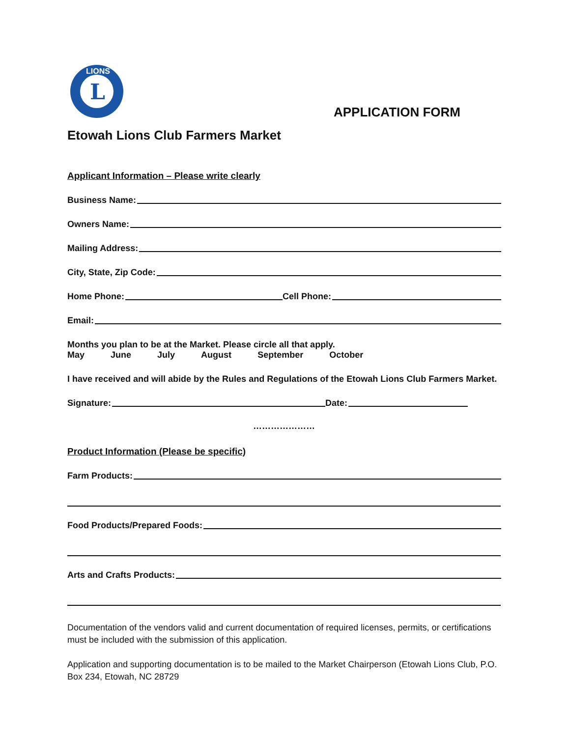L
LIONS
APPLICATION FORM
Etowah Lions Club Farmers Market
Applicant Information – Please write clearly
Business Name:
Owners Name:
Mailing Address:
City, State, Zip Code:
Home Phone: Cell Phone:
Email:
Months you plan to be at the Market. Please circle all that apply.
May June July August September October
I have received and will abide by the Rules and Regulations of the Etowah Lions Club Farmers Market.
Signature: Date:
…………………
Product Information (Please be specific)
Farm Products:
Food Products/Prepared Foods:
Arts and Crafts Products:
Documentation of the vendors valid and current documentation of required licenses, permits, or certifications must be included with the submission of this application.
Application and supporting documentation is to be mailed to the Market Chairperson (Etowah Lions Club, P.O. Box 234, Etowah, NC 28729